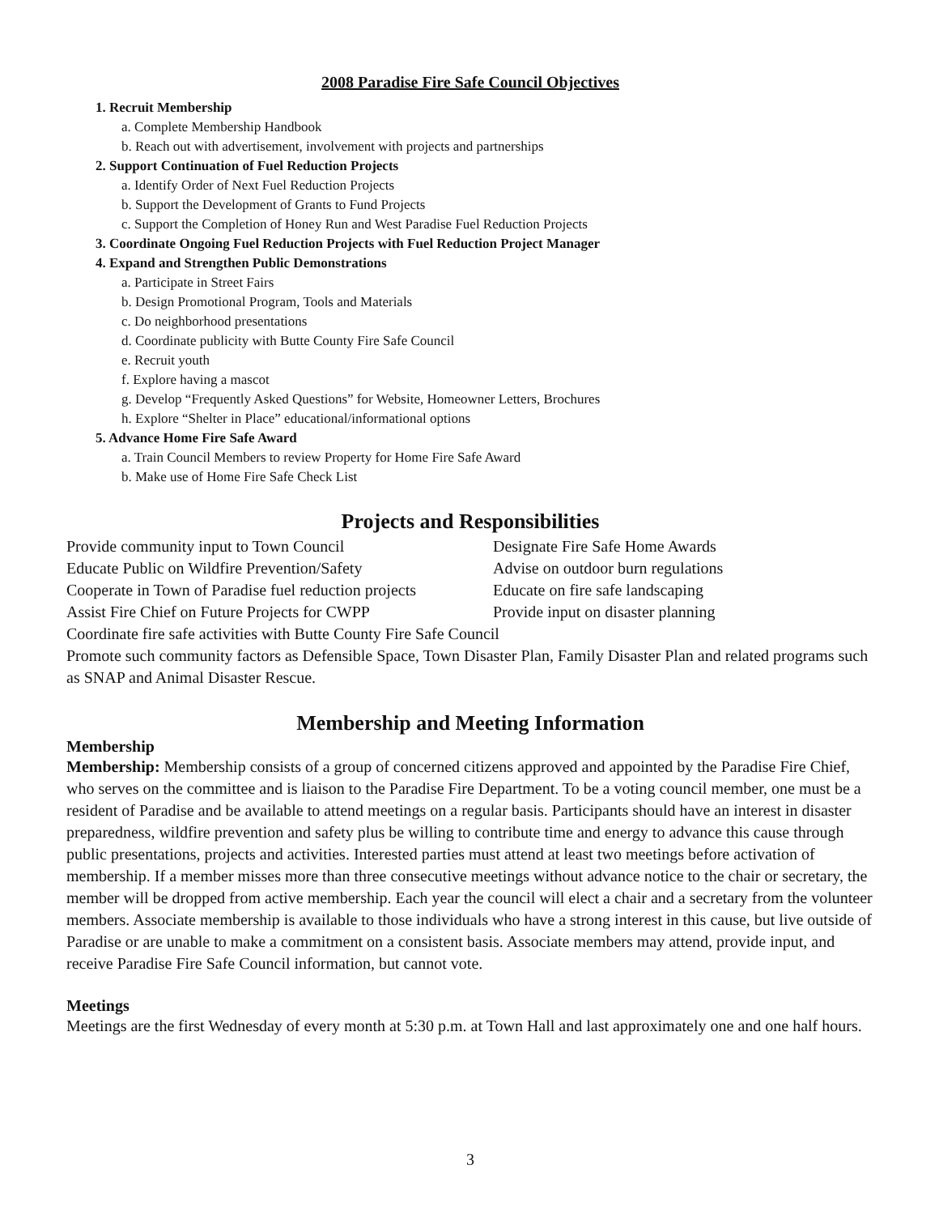2008 Paradise Fire Safe Council Objectives
1. Recruit Membership
a. Complete Membership Handbook
b. Reach out with advertisement, involvement with projects and partnerships
2. Support Continuation of Fuel Reduction Projects
a. Identify Order of Next Fuel Reduction Projects
b. Support the Development of Grants to Fund Projects
c. Support the Completion of Honey Run and West Paradise Fuel Reduction Projects
3. Coordinate Ongoing Fuel Reduction Projects with Fuel Reduction Project Manager
4. Expand and Strengthen Public Demonstrations
a. Participate in Street Fairs
b. Design Promotional Program, Tools and Materials
c. Do neighborhood presentations
d. Coordinate publicity with Butte County Fire Safe Council
e. Recruit youth
f. Explore having a mascot
g. Develop “Frequently Asked Questions” for Website, Homeowner Letters, Brochures
h. Explore “Shelter in Place” educational/informational options
5. Advance Home Fire Safe Award
a. Train Council Members to review Property for Home Fire Safe Award
b. Make use of Home Fire Safe Check List
Projects and Responsibilities
Provide community input to Town Council Designate Fire Safe Home Awards
Educate Public on Wildfire Prevention/Safety Advise on outdoor burn regulations
Cooperate in Town of Paradise fuel reduction projects Educate on fire safe landscaping
Assist Fire Chief on Future Projects for CWPP Provide input on disaster planning
Coordinate fire safe activities with Butte County Fire Safe Council
Promote such community factors as Defensible Space, Town Disaster Plan, Family Disaster Plan and related programs such as SNAP and Animal Disaster Rescue.
Membership and Meeting Information
Membership
Membership: Membership consists of a group of concerned citizens approved and appointed by the Paradise Fire Chief, who serves on the committee and is liaison to the Paradise Fire Department. To be a voting council member, one must be a resident of Paradise and be available to attend meetings on a regular basis. Participants should have an interest in disaster preparedness, wildfire prevention and safety plus be willing to contribute time and energy to advance this cause through public presentations, projects and activities. Interested parties must attend at least two meetings before activation of membership. If a member misses more than three consecutive meetings without advance notice to the chair or secretary, the member will be dropped from active membership. Each year the council will elect a chair and a secretary from the volunteer members. Associate membership is available to those individuals who have a strong interest in this cause, but live outside of Paradise or are unable to make a commitment on a consistent basis. Associate members may attend, provide input, and receive Paradise Fire Safe Council information, but cannot vote.
Meetings
Meetings are the first Wednesday of every month at 5:30 p.m. at Town Hall and last approximately one and one half hours.
3